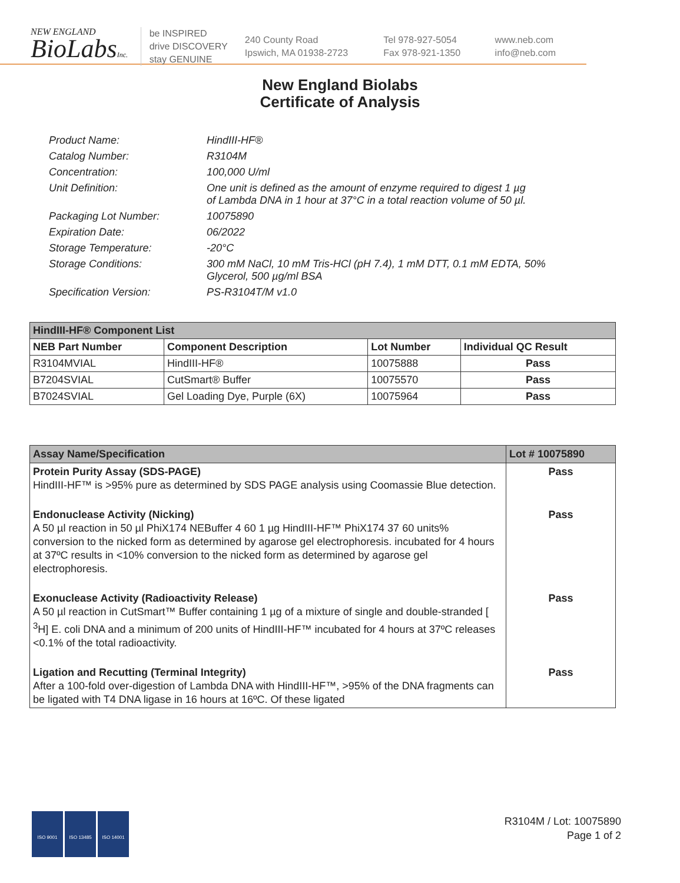NEW ENGLAND
BioLabsInc.
be INSPIRED
drive DISCOVERY
stay GENUINE
240 County Road
Ipswich, MA 01938-2723
Tel 978-927-5054
Fax 978-921-1350
www.neb.com
info@neb.com
New England Biolabs
Certificate of Analysis
Product Name: HindIII-HF®
Catalog Number: R3104M
Concentration: 100,000 U/ml
Unit Definition: One unit is defined as the amount of enzyme required to digest 1 µg
of Lambda DNA in 1 hour at 37°C in a total reaction volume of 50 µl.
Packaging Lot Number: 10075890
Expiration Date: 06/2022
Storage Temperature: -20°C
Storage Conditions: 300 mM NaCl, 10 mM Tris-HCl (pH 7.4), 1 mM DTT, 0.1 mM EDTA, 50%
Glycerol, 500 µg/ml BSA
Specification Version: PS-R3104T/M v1.0
| HindIII-HF® Component List | | | |
| NEB Part Number | Component Description | Lot Number | Individual QC Result |
| R3104MVIAL | HindIII-HF® | 10075888 | Pass |
| B7204SVIAL | CutSmart® Buffer | 10075570 | Pass |
| B7024SVIAL | Gel Loading Dye, Purple (6X) | 10075964 | Pass |
| Assay Name/Specification | Lot # 10075890 |
| Protein Purity Assay (SDS-PAGE) HindIII-HF™ is >95% pure as determined by SDS PAGE analysis using Coomassie Blue detection. | Pass |
| Endonuclease Activity (Nicking) A 50 µl reaction in 50 µl PhiX174 NEBuffer 4 60 1 µg HindIII-HF™ PhiX174 37 60 units% conversion to the nicked form as determined by agarose gel electrophoresis. incubated for 4 hours at 37ºC results in <10% conversion to the nicked form as determined by agarose gel electrophoresis. | Pass |
| Exonuclease Activity (Radioactivity Release) A 50 µl reaction in CutSmart™ Buffer containing 1 µg of a mixture of single and double-stranded [ <sup>3</sup>H] E. coli DNA and a minimum of 200 units of HindIII-HF™ incubated for 4 hours at 37ºC releases <0.1% of the total radioactivity. | Pass |
| Ligation and Recutting (Terminal Integrity) After a 100-fold over-digestion of Lambda DNA with HindIII-HF™, >95% of the DNA fragments can be ligated with T4 DNA ligase in 16 hours at 16ºC. Of these ligated | Pass |
ISO 9001 ISO 13485 ISO 14001
R3104M / Lot: 10075890
Page 1 of 2